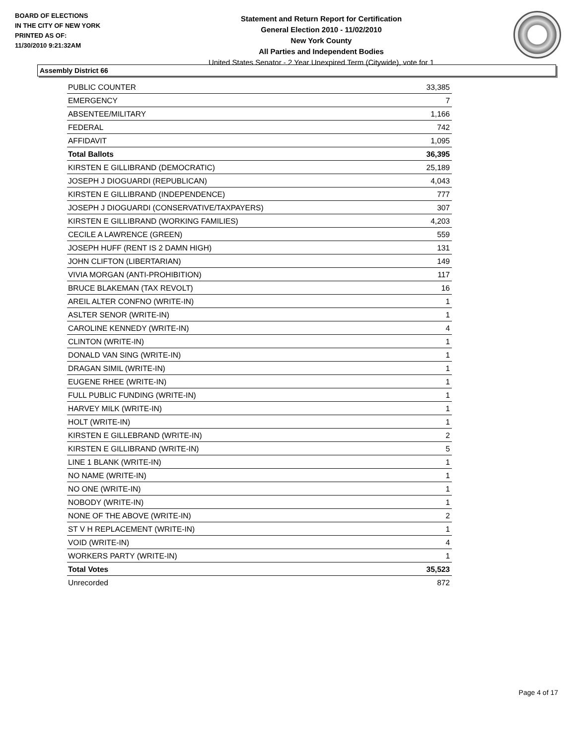BOARD OF ELECTIONS
IN THE CITY OF NEW YORK
PRINTED AS OF:
11/30/2010 9:21:32AM
Statement and Return Report for Certification
General Election 2010 - 11/02/2010
New York County
All Parties and Independent Bodies
United States Senator - 2 Year Unexpired Term (Citywide), vote for 1
Assembly District 66
| PUBLIC COUNTER | 33,385 |
| EMERGENCY | 7 |
| ABSENTEE/MILITARY | 1,166 |
| FEDERAL | 742 |
| AFFIDAVIT | 1,095 |
| Total Ballots | 36,395 |
| KIRSTEN E GILLIBRAND (DEMOCRATIC) | 25,189 |
| JOSEPH J DIOGUARDI (REPUBLICAN) | 4,043 |
| KIRSTEN E GILLIBRAND (INDEPENDENCE) | 777 |
| JOSEPH J DIOGUARDI (CONSERVATIVE/TAXPAYERS) | 307 |
| KIRSTEN E GILLIBRAND (WORKING FAMILIES) | 4,203 |
| CECILE A LAWRENCE (GREEN) | 559 |
| JOSEPH HUFF (RENT IS 2 DAMN HIGH) | 131 |
| JOHN CLIFTON (LIBERTARIAN) | 149 |
| VIVIA MORGAN (ANTI-PROHIBITION) | 117 |
| BRUCE BLAKEMAN (TAX REVOLT) | 16 |
| AREIL ALTER CONFNO (WRITE-IN) | 1 |
| ASLTER SENOR (WRITE-IN) | 1 |
| CAROLINE KENNEDY (WRITE-IN) | 4 |
| CLINTON (WRITE-IN) | 1 |
| DONALD VAN SING (WRITE-IN) | 1 |
| DRAGAN SIMIL (WRITE-IN) | 1 |
| EUGENE RHEE (WRITE-IN) | 1 |
| FULL PUBLIC FUNDING (WRITE-IN) | 1 |
| HARVEY MILK (WRITE-IN) | 1 |
| HOLT (WRITE-IN) | 1 |
| KIRSTEN E GILLEBRAND (WRITE-IN) | 2 |
| KIRSTEN E GILLIBRAND (WRITE-IN) | 5 |
| LINE 1 BLANK (WRITE-IN) | 1 |
| NO NAME (WRITE-IN) | 1 |
| NO ONE (WRITE-IN) | 1 |
| NOBODY (WRITE-IN) | 1 |
| NONE OF THE ABOVE (WRITE-IN) | 2 |
| ST V H REPLACEMENT (WRITE-IN) | 1 |
| VOID (WRITE-IN) | 4 |
| WORKERS PARTY (WRITE-IN) | 1 |
| Total Votes | 35,523 |
| Unrecorded | 872 |
Page 4 of 17